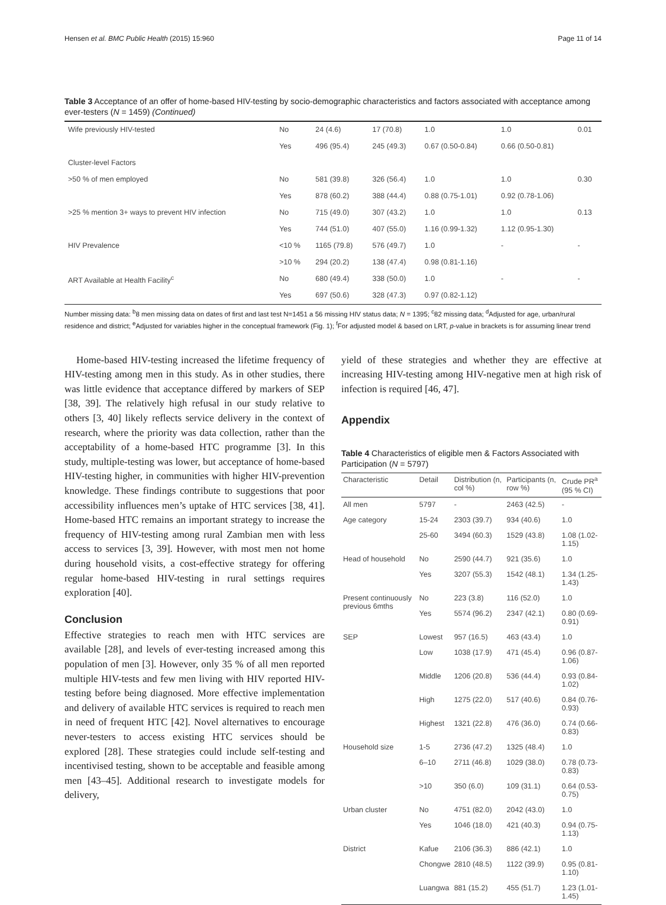Hensen et al. BMC Public Health (2015) 15:960 Page 11 of 14
Table 3 Acceptance of an offer of home-based HIV-testing by socio-demographic characteristics and factors associated with acceptance among ever-testers (N = 1459) (Continued)
| Wife previously HIV-tested | No | 24 (4.6) | 17 (70.8) | 1.0 | 1.0 | 0.01 |
| | Yes | 496 (95.4) | 245 (49.3) | 0.67 (0.50-0.84) | 0.66 (0.50-0.81) | |
| Cluster-level Factors | | | | | | |
| >50 % of men employed | No | 581 (39.8) | 326 (56.4) | 1.0 | 1.0 | 0.30 |
| | Yes | 878 (60.2) | 388 (44.4) | 0.88 (0.75-1.01) | 0.92 (0.78-1.06) | |
| >25 % mention 3+ ways to prevent HIV infection | No | 715 (49.0) | 307 (43.2) | 1.0 | 1.0 | 0.13 |
| | Yes | 744 (51.0) | 407 (55.0) | 1.16 (0.99-1.32) | 1.12 (0.95-1.30) | |
| HIV Prevalence | <10 % | 1165 (79.8) | 576 (49.7) | 1.0 | - | - |
| | >10 % | 294 (20.2) | 138 (47.4) | 0.98 (0.81-1.16) | | |
| ART Available at Health Facility<sup>c</sup> | No | 680 (49.4) | 338 (50.0) | 1.0 | - | - |
| | Yes | 697 (50.6) | 328 (47.3) | 0.97 (0.82-1.12) | | |
Number missing data: <sup>b</sup>8 men missing data on dates of first and last test N=1451 a 56 missing HIV status data; N = 1395; <sup>c</sup>82 missing data; <sup>d</sup>Adjusted for age, urban/rural residence and district; <sup>e</sup>Adjusted for variables higher in the conceptual framework (Fig. 1); <sup>f</sup>For adjusted model & based on LRT, p-value in brackets is for assuming linear trend
Home-based HIV-testing increased the lifetime frequency of HIV-testing among men in this study. As in other studies, there was little evidence that acceptance differed by markers of SEP [38, 39]. The relatively high refusal in our study relative to others [3, 40] likely reflects service delivery in the context of research, where the priority was data collection, rather than the acceptability of a home-based HTC programme [3]. In this study, multiple-testing was lower, but acceptance of home-based HIV-testing higher, in communities with higher HIV-prevention knowledge. These findings contribute to suggestions that poor accessibility influences men’s uptake of HTC services [38, 41]. Home-based HTC remains an important strategy to increase the frequency of HIV-testing among rural Zambian men with less access to services [3, 39]. However, with most men not home during household visits, a cost-effective strategy for offering regular home-based HIV-testing in rural settings requires exploration [40].
Conclusion
Effective strategies to reach men with HTC services are available [28], and levels of ever-testing increased among this population of men [3]. However, only 35 % of all men reported multiple HIV-tests and few men living with HIV reported HIV-testing before being diagnosed. More effective implementation and delivery of available HTC services is required to reach men in need of frequent HTC [42]. Novel alternatives to encourage never-testers to access existing HTC services should be explored [28]. These strategies could include self-testing and incentivised testing, shown to be acceptable and feasible among men [43–45]. Additional research to investigate models for delivery,
yield of these strategies and whether they are effective at increasing HIV-testing among HIV-negative men at high risk of infection is required [46, 47].
Appendix
Table 4 Characteristics of eligible men & Factors Associated with Participation (N = 5797)
| Characteristic | Detail | Distribution (n, col %) | Participants (n, row %) | Crude PR<sup>a</sup> (95 % CI) |
| --- | --- | --- | --- | --- |
| All men | 5797 | - | 2463 (42.5) | - |
| Age category | 15-24 | 2303 (39.7) | 934 (40.6) | 1.0 |
| | 25-60 | 3494 (60.3) | 1529 (43.8) | 1.08 (1.02-1.15) |
| Head of household | No | 2590 (44.7) | 921 (35.6) | 1.0 |
| | Yes | 3207 (55.3) | 1542 (48.1) | 1.34 (1.25-1.43) |
| Present continuously previous 6mths | No | 223 (3.8) | 116 (52.0) | 1.0 |
| | Yes | 5574 (96.2) | 2347 (42.1) | 0.80 (0.69-0.91) |
| SEP | Lowest | 957 (16.5) | 463 (43.4) | 1.0 |
| | Low | 1038 (17.9) | 471 (45.4) | 0.96 (0.87-1.06) |
| | Middle | 1206 (20.8) | 536 (44.4) | 0.93 (0.84-1.02) |
| | High | 1275 (22.0) | 517 (40.6) | 0.84 (0.76-0.93) |
| | Highest | 1321 (22.8) | 476 (36.0) | 0.74 (0.66-0.83) |
| Household size | 1-5 | 2736 (47.2) | 1325 (48.4) | 1.0 |
| | 6–10 | 2711 (46.8) | 1029 (38.0) | 0.78 (0.73-0.83) |
| | >10 | 350 (6.0) | 109 (31.1) | 0.64 (0.53-0.75) |
| Urban cluster | No | 4751 (82.0) | 2042 (43.0) | 1.0 |
| | Yes | 1046 (18.0) | 421 (40.3) | 0.94 (0.75-1.13) |
| District | Kafue | 2106 (36.3) | 886 (42.1) | 1.0 |
| | Chongwe | 2810 (48.5) | 1122 (39.9) | 0.95 (0.81-1.10) |
| | Luangwa | 881 (15.2) | 455 (51.7) | 1.23 (1.01-1.45) |